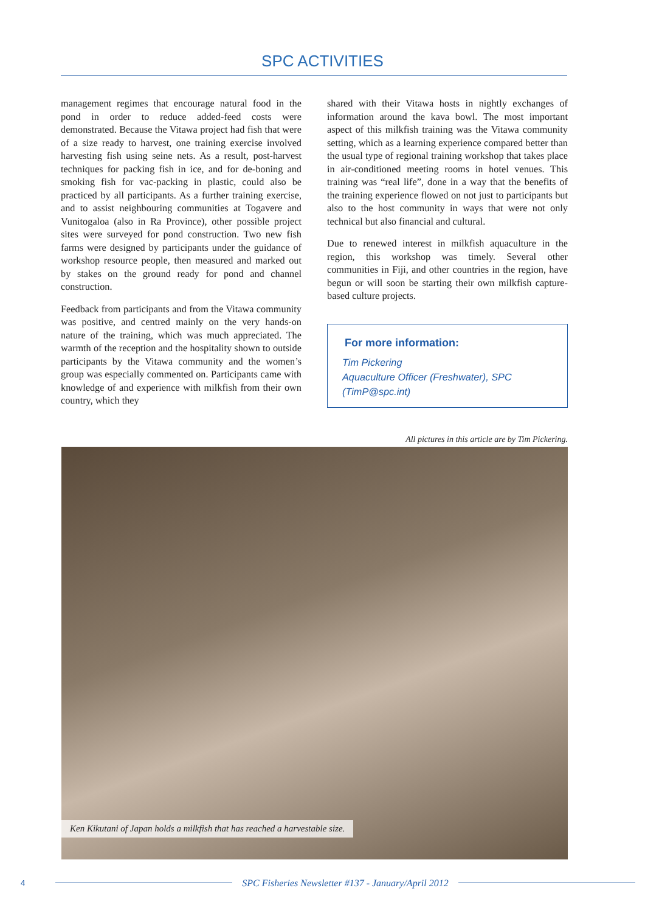SPC ACTIVITIES
management regimes that encourage natural food in the pond in order to reduce added-feed costs were demonstrated. Because the Vitawa project had fish that were of a size ready to harvest, one training exercise involved harvesting fish using seine nets. As a result, post-harvest techniques for packing fish in ice, and for de-boning and smoking fish for vac-packing in plastic, could also be practiced by all participants. As a further training exercise, and to assist neighbouring communities at Togavere and Vunitogaloa (also in Ra Province), other possible project sites were surveyed for pond construction. Two new fish farms were designed by participants under the guidance of workshop resource people, then measured and marked out by stakes on the ground ready for pond and channel construction.
Feedback from participants and from the Vitawa community was positive, and centred mainly on the very hands-on nature of the training, which was much appreciated. The warmth of the reception and the hospitality shown to outside participants by the Vitawa community and the women’s group was especially commented on. Participants came with knowledge of and experience with milkfish from their own country, which they
shared with their Vitawa hosts in nightly exchanges of information around the kava bowl. The most important aspect of this milkfish training was the Vitawa community setting, which as a learning experience compared better than the usual type of regional training workshop that takes place in air-conditioned meeting rooms in hotel venues. This training was “real life”, done in a way that the benefits of the training experience flowed on not just to participants but also to the host community in ways that were not only technical but also financial and cultural.
Due to renewed interest in milkfish aquaculture in the region, this workshop was timely. Several other communities in Fiji, and other countries in the region, have begun or will soon be starting their own milkfish capture-based culture projects.
For more information:
Tim Pickering
Aquaculture Officer (Freshwater), SPC
(TimP@spc.int)
All pictures in this article are by Tim Pickering.
Ken Kikutani of Japan holds a milkfish that has reached a harvestable size.
4 SPC Fisheries Newsletter #137 - January/April 2012